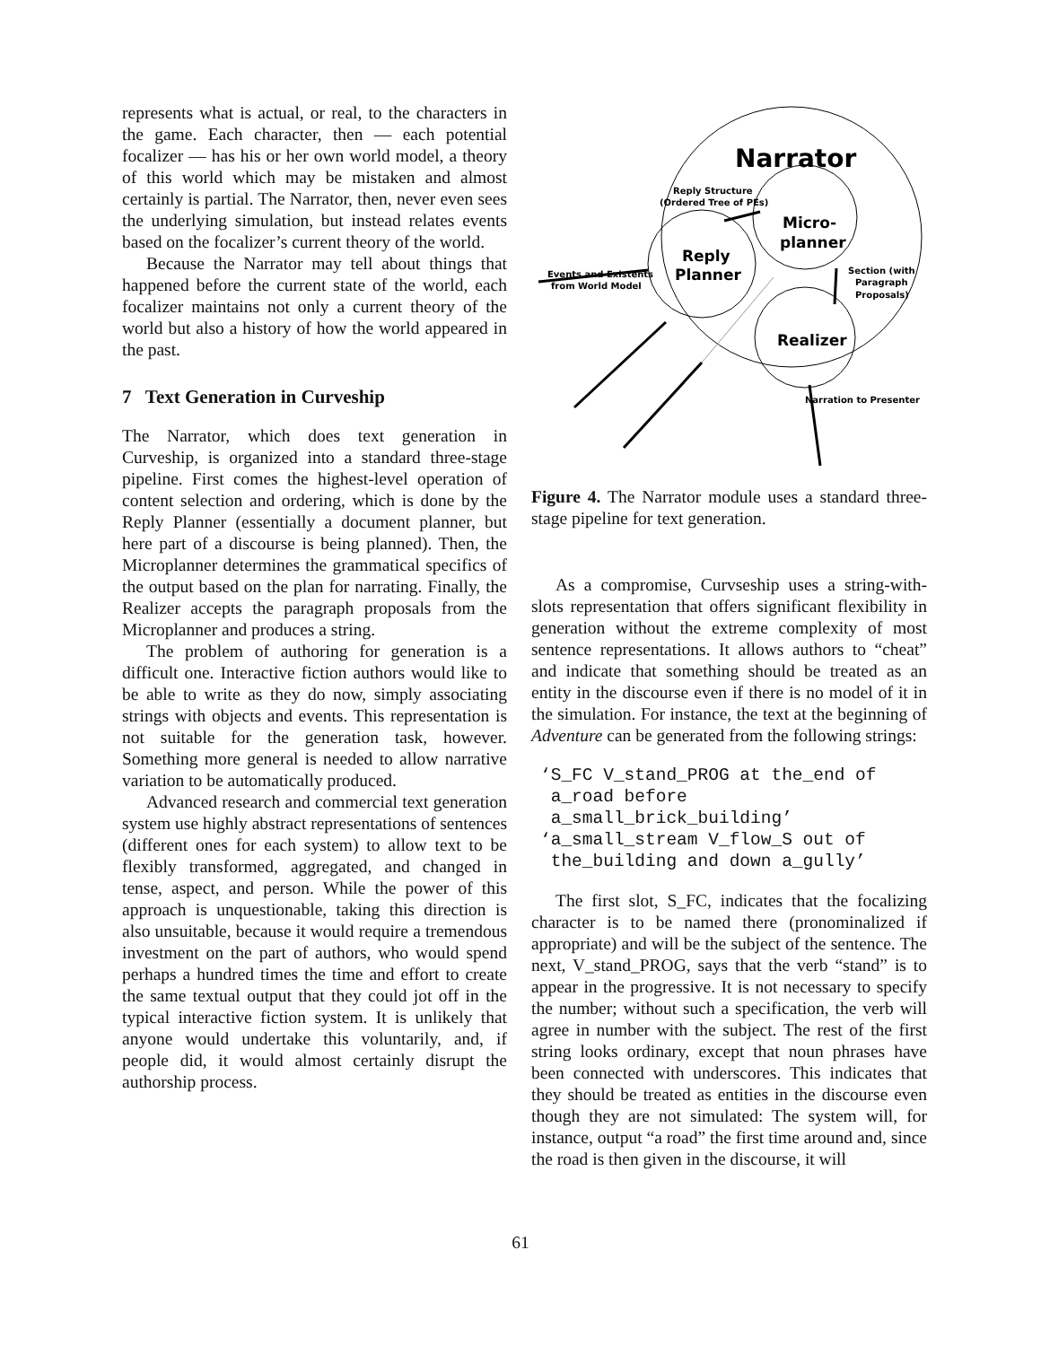represents what is actual, or real, to the characters in the game. Each character, then — each potential focalizer — has his or her own world model, a theory of this world which may be mistaken and almost certainly is partial. The Narrator, then, never even sees the underlying simulation, but instead relates events based on the focalizer’s current theory of the world.
Because the Narrator may tell about things that happened before the current state of the world, each focalizer maintains not only a current theory of the world but also a history of how the world appeared in the past.
7 Text Generation in Curveship
The Narrator, which does text generation in Curveship, is organized into a standard three-stage pipeline. First comes the highest-level operation of content selection and ordering, which is done by the Reply Planner (essentially a document planner, but here part of a discourse is being planned). Then, the Microplanner determines the grammatical specifics of the output based on the plan for narrating. Finally, the Realizer accepts the paragraph proposals from the Microplanner and produces a string.
The problem of authoring for generation is a difficult one. Interactive fiction authors would like to be able to write as they do now, simply associating strings with objects and events. This representation is not suitable for the generation task, however. Something more general is needed to allow narrative variation to be automatically produced.
Advanced research and commercial text generation system use highly abstract representations of sentences (different ones for each system) to allow text to be flexibly transformed, aggregated, and changed in tense, aspect, and person. While the power of this approach is unquestionable, taking this direction is also unsuitable, because it would require a tremendous investment on the part of authors, who would spend perhaps a hundred times the time and effort to create the same textual output that they could jot off in the typical interactive fiction system. It is unlikely that anyone would undertake this voluntarily, and, if people did, it would almost certainly disrupt the authorship process.
Narrator
Reply
Planner
Micro-
planner
Realizer
Reply Structure
(Ordered Tree of PEs)
Section (with
Paragraph
Proposals)
Events and Existents
from World Model
Narration to Presenter
Figure 4. The Narrator module uses a standard three-stage pipeline for text generation.
As a compromise, Curvseship uses a string-with-slots representation that offers significant flexibility in generation without the extreme complexity of most sentence representations. It allows authors to “cheat” and indicate that something should be treated as an entity in the discourse even if there is no model of it in the simulation. For instance, the text at the beginning of Adventure can be generated from the following strings:
‘S_FC V_stand_PROG at the_end of
 a_road before
 a_small_brick_building’
‘a_small_stream V_flow_S out of
 the_building and down a_gully’
The first slot, S_FC, indicates that the focalizing character is to be named there (pronominalized if appropriate) and will be the subject of the sentence. The next, V_stand_PROG, says that the verb “stand” is to appear in the progressive. It is not necessary to specify the number; without such a specification, the verb will agree in number with the subject. The rest of the first string looks ordinary, except that noun phrases have been connected with underscores. This indicates that they should be treated as entities in the discourse even though they are not simulated: The system will, for instance, output “a road” the first time around and, since the road is then given in the discourse, it will
61